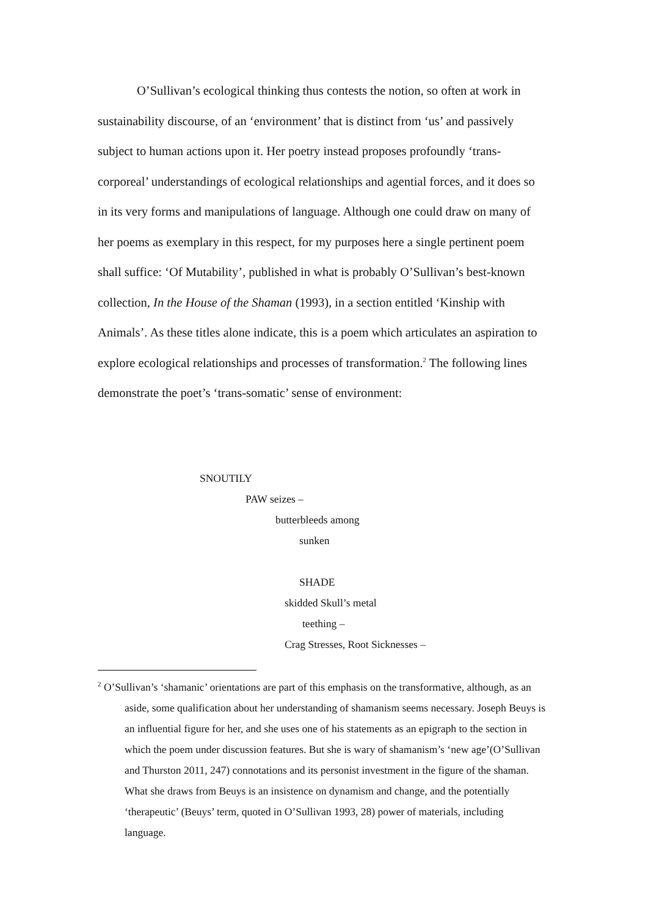O’Sullivan’s ecological thinking thus contests the notion, so often at work in sustainability discourse, of an ‘environment’ that is distinct from ‘us’ and passively subject to human actions upon it. Her poetry instead proposes profoundly ‘trans-corporeal’ understandings of ecological relationships and agential forces, and it does so in its very forms and manipulations of language. Although one could draw on many of her poems as exemplary in this respect, for my purposes here a single pertinent poem shall suffice: ‘Of Mutability’, published in what is probably O’Sullivan’s best-known collection, In the House of the Shaman (1993), in a section entitled ‘Kinship with Animals’. As these titles alone indicate, this is a poem which articulates an aspiration to explore ecological relationships and processes of transformation.<sup>2</sup> The following lines demonstrate the poet’s ‘trans-somatic’ sense of environment:
SNOUTILY
PAW seizes –
butterbleeds among
sunken
SHADE
skidded Skull’s metal
teething –
Crag Stresses, Root Sicknesses –
<sup>2</sup> O’Sullivan’s ‘shamanic’ orientations are part of this emphasis on the transformative, although, as an aside, some qualification about her understanding of shamanism seems necessary. Joseph Beuys is an influential figure for her, and she uses one of his statements as an epigraph to the section in which the poem under discussion features. But she is wary of shamanism’s ‘new age’(O’Sullivan and Thurston 2011, 247) connotations and its personist investment in the figure of the shaman. What she draws from Beuys is an insistence on dynamism and change, and the potentially ‘therapeutic’ (Beuys’ term, quoted in O’Sullivan 1993, 28) power of materials, including language.